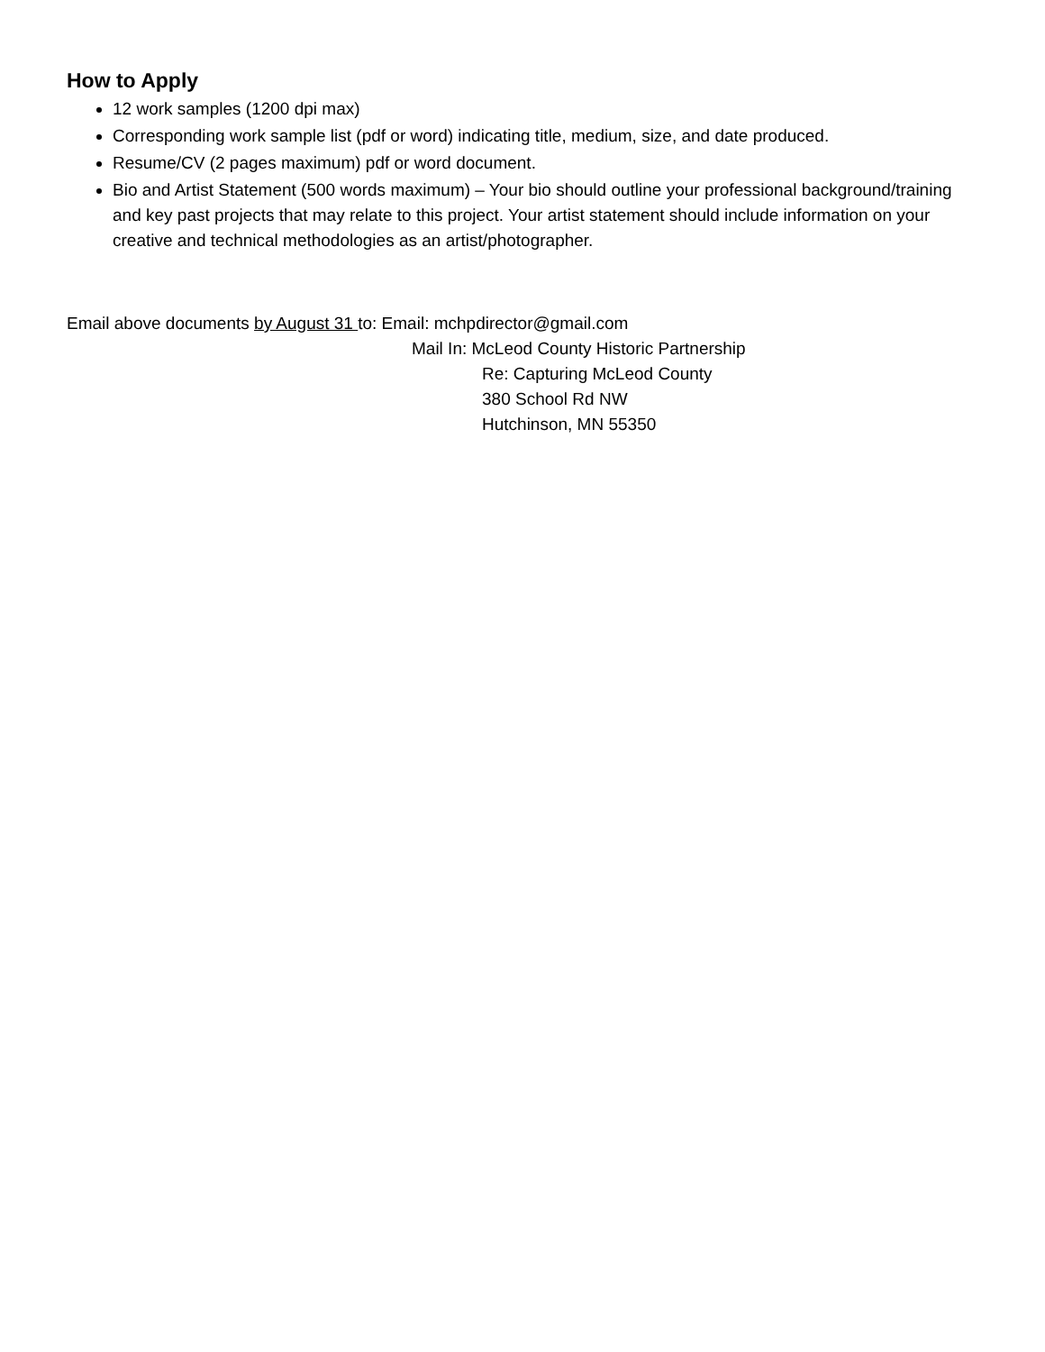How to Apply
12 work samples (1200 dpi max)
Corresponding work sample list (pdf or word) indicating title, medium, size, and date produced.
Resume/CV (2 pages maximum) pdf or word document.
Bio and Artist Statement (500 words maximum) – Your bio should outline your professional background/training and key past projects that may relate to this project. Your artist statement should include information on your creative and technical methodologies as an artist/photographer.
Email above documents by August 31 to: Email: mchpdirector@gmail.com
Mail In: McLeod County Historic Partnership
Re: Capturing McLeod County
380 School Rd NW
Hutchinson, MN 55350